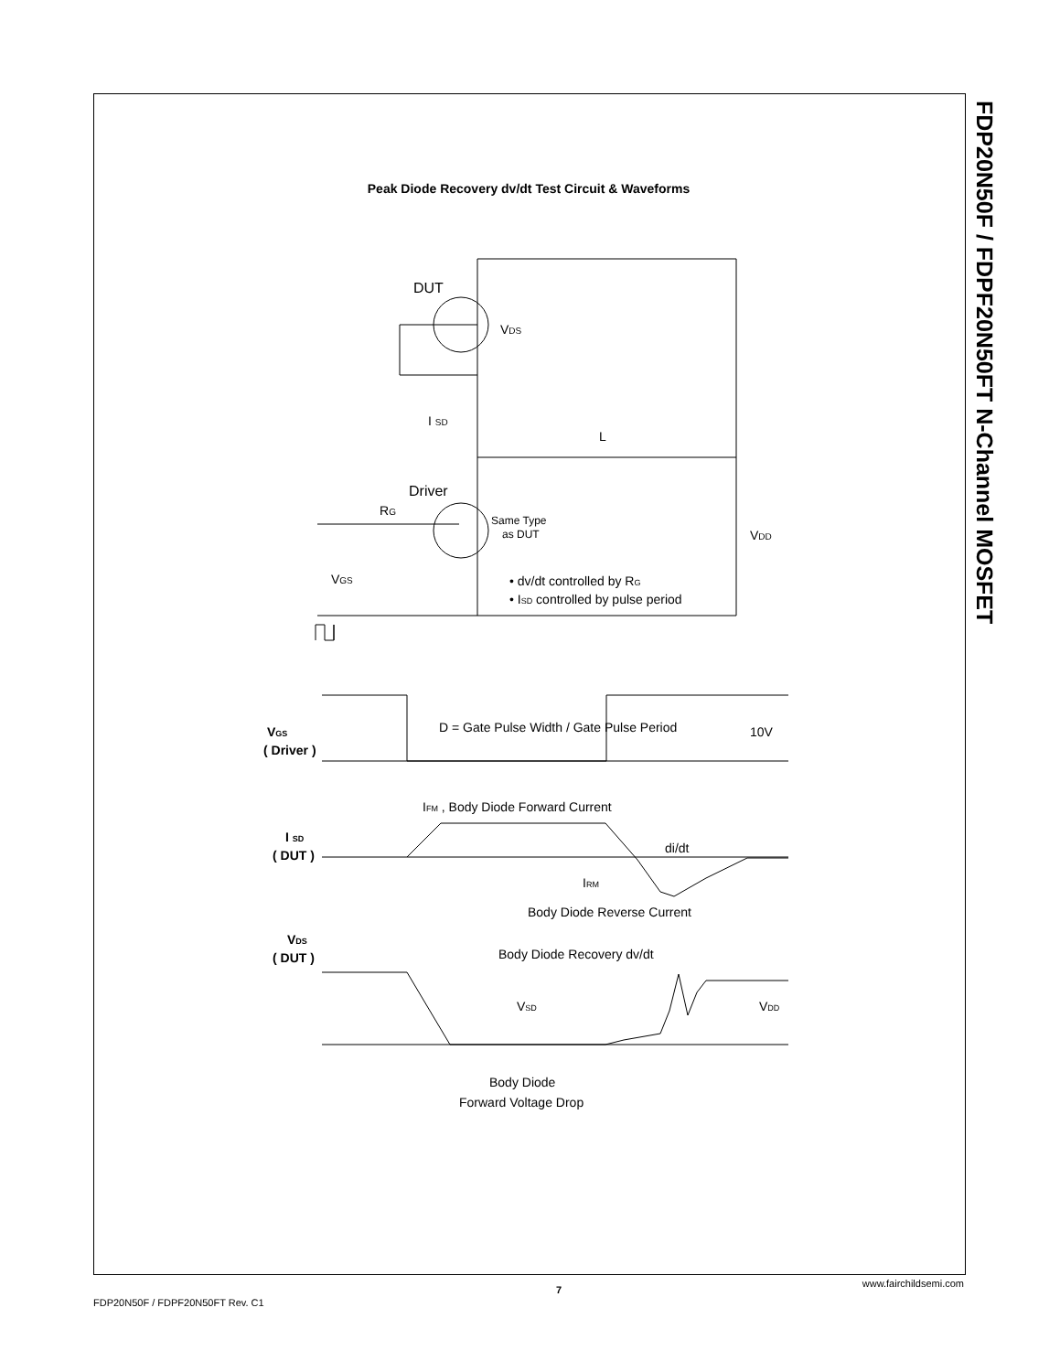FDP20N50F / FDPF20N50FT N-Channel MOSFET
Peak Diode Recovery dv/dt Test Circuit & Waveforms
DUT
Driver
VDS
I SD
L
RG
Same Type
as DUT
VDD
VGS
• dv/dt controlled by RG
• ISD controlled by pulse period
VGS
( Driver )
D = Gate Pulse Width / Gate Pulse Period
10V
IFM , Body Diode Forward Current
I SD
( DUT )
di/dt
IRM
Body Diode Reverse Current
VDS
( DUT )
Body Diode Recovery dv/dt
VSD
VDD
Body Diode
Forward Voltage Drop
FDP20N50F / FDPF20N50FT Rev. C1
7
www.fairchildsemi.com